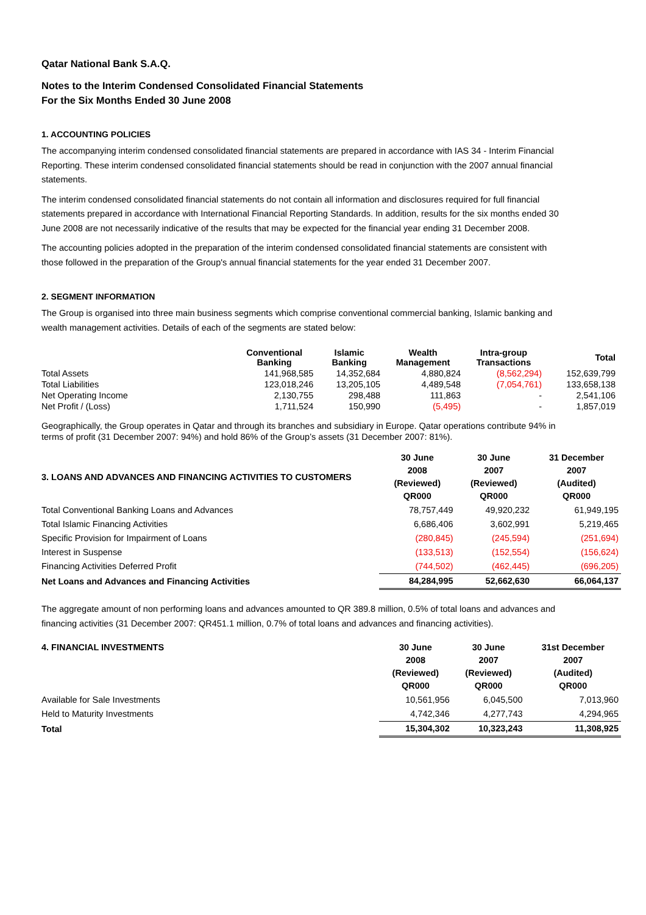Qatar National Bank S.A.Q.
Notes to the Interim Condensed Consolidated Financial Statements
For the Six Months Ended 30 June 2008
1. ACCOUNTING POLICIES
The accompanying interim condensed consolidated financial statements are prepared in accordance with IAS 34 - Interim Financial Reporting. These interim condensed consolidated financial statements should be read in conjunction with the 2007 annual financial statements.
The interim condensed consolidated financial statements do not contain all information and disclosures required for full financial statements prepared in accordance with International Financial Reporting Standards. In addition, results for the six months ended 30 June 2008 are not necessarily indicative of the results that may be expected for the financial year ending 31 December 2008.
The accounting policies adopted in the preparation of the interim condensed consolidated financial statements are consistent with those followed in the preparation of the Group's annual financial statements for the year ended 31 December 2007.
2. SEGMENT INFORMATION
The Group is organised into three main business segments which comprise conventional commercial banking, Islamic banking and wealth management activities. Details of each of the segments are stated below:
| | Conventional Banking | Islamic Banking | Wealth Management | Intra-group Transactions | Total |
| --- | --- | --- | --- | --- | --- |
| Total Assets | 141,968,585 | 14,352,684 | 4,880,824 | (8,562,294) | 152,639,799 |
| Total Liabilities | 123,018,246 | 13,205,105 | 4,489,548 | (7,054,761) | 133,658,138 |
| Net Operating Income | 2,130,755 | 298,488 | 111,863 | - | 2,541,106 |
| Net Profit / (Loss) | 1,711,524 | 150,990 | (5,495) | - | 1,857,019 |
Geographically, the Group operates in Qatar and through its branches and subsidiary in Europe. Qatar operations contribute 94% in terms of profit (31 December 2007: 94%) and hold 86% of the Group’s assets (31 December 2007: 81%).
| 3. LOANS AND ADVANCES AND FINANCING ACTIVITIES TO CUSTOMERS | 30 June 2008 (Reviewed) QR000 | 30 June 2007 (Reviewed) QR000 | 31 December 2007 (Audited) QR000 |
| --- | --- | --- | --- |
| Total Conventional Banking Loans and Advances | 78,757,449 | 49,920,232 | 61,949,195 |
| Total Islamic Financing Activities | 6,686,406 | 3,602,991 | 5,219,465 |
| Specific Provision for Impairment of Loans | (280,845) | (245,594) | (251,694) |
| Interest in Suspense | (133,513) | (152,554) | (156,624) |
| Financing Activities Deferred Profit | (744,502) | (462,445) | (696,205) |
| Net Loans and Advances and Financing Activities | 84,284,995 | 52,662,630 | 66,064,137 |
The aggregate amount of non performing loans and advances amounted to QR 389.8 million, 0.5% of total loans and advances and financing activities (31 December 2007: QR451.1 million, 0.7% of total loans and advances and financing activities).
| 4. FINANCIAL INVESTMENTS | 30 June 2008 (Reviewed) QR000 | 30 June 2007 (Reviewed) QR000 | 31st December 2007 (Audited) QR000 |
| --- | --- | --- | --- |
| Available for Sale Investments | 10,561,956 | 6,045,500 | 7,013,960 |
| Held to Maturity Investments | 4,742,346 | 4,277,743 | 4,294,965 |
| Total | 15,304,302 | 10,323,243 | 11,308,925 |